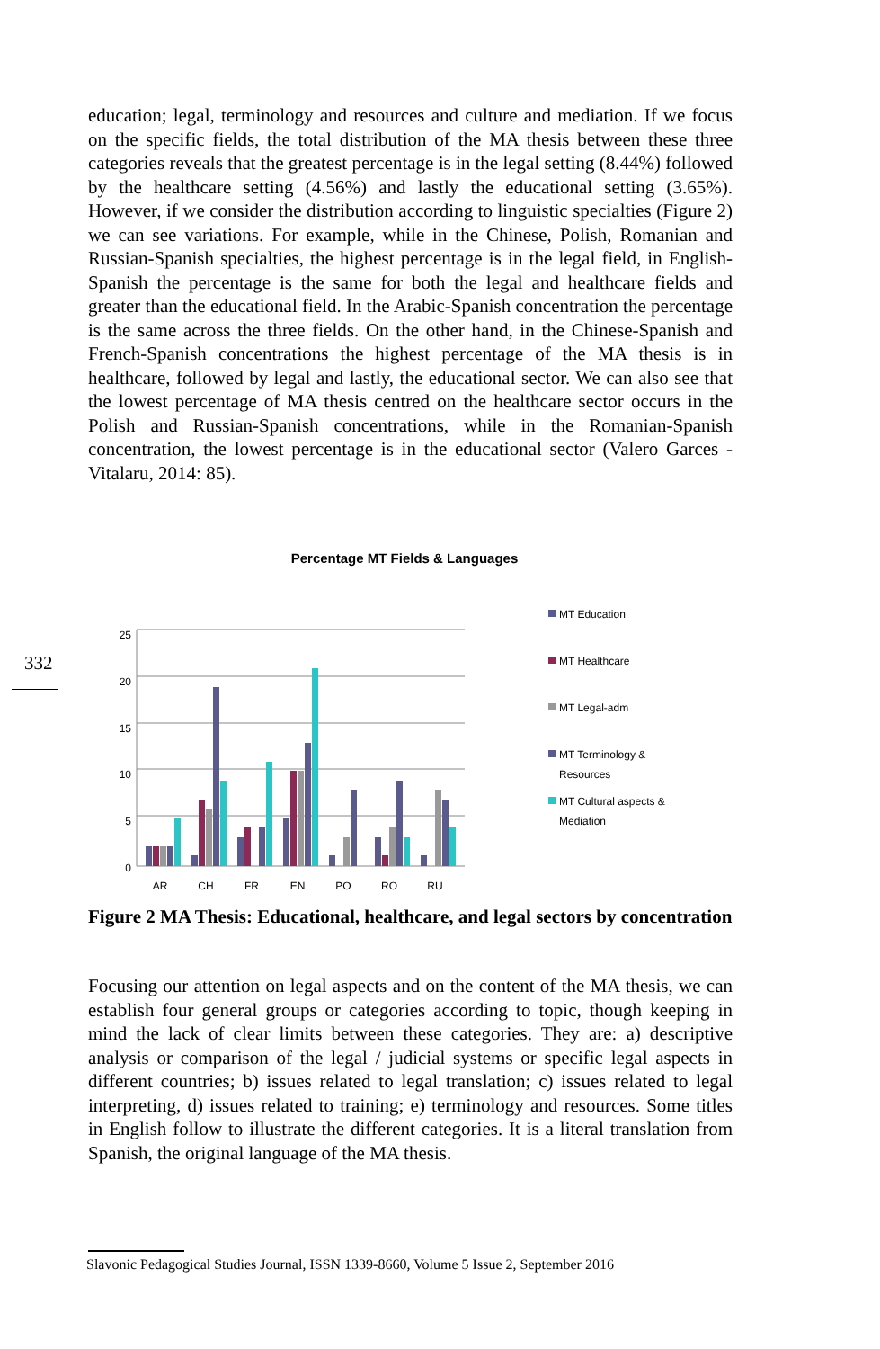education; legal, terminology and resources and culture and mediation. If we focus on the specific fields, the total distribution of the MA thesis between these three categories reveals that the greatest percentage is in the legal setting (8.44%) followed by the healthcare setting (4.56%) and lastly the educational setting (3.65%). However, if we consider the distribution according to linguistic specialties (Figure 2) we can see variations. For example, while in the Chinese, Polish, Romanian and Russian-Spanish specialties, the highest percentage is in the legal field, in English-Spanish the percentage is the same for both the legal and healthcare fields and greater than the educational field. In the Arabic-Spanish concentration the percentage is the same across the three fields. On the other hand, in the Chinese-Spanish and French-Spanish concentrations the highest percentage of the MA thesis is in healthcare, followed by legal and lastly, the educational sector. We can also see that the lowest percentage of MA thesis centred on the healthcare sector occurs in the Polish and Russian-Spanish concentrations, while in the Romanian-Spanish concentration, the lowest percentage is in the educational sector (Valero Garces - Vitalaru, 2014: 85).
332
Percentage MT Fields & Languages
25
20
15
10
5
0
AR
CH
FR
EN
PO
RO
RU
MT Education
MT Healthcare
MT Legal-adm
MT Terminology &
Resources
MT Cultural aspects &
Mediation
Figure 2 MA Thesis: Educational, healthcare, and legal sectors by concentration
Focusing our attention on legal aspects and on the content of the MA thesis, we can establish four general groups or categories according to topic, though keeping in mind the lack of clear limits between these categories. They are: a) descriptive analysis or comparison of the legal / judicial systems or specific legal aspects in different countries; b) issues related to legal translation; c) issues related to legal interpreting, d) issues related to training; e) terminology and resources. Some titles in English follow to illustrate the different categories. It is a literal translation from Spanish, the original language of the MA thesis.
Slavonic Pedagogical Studies Journal, ISSN 1339-8660, Volume 5 Issue 2, September 2016